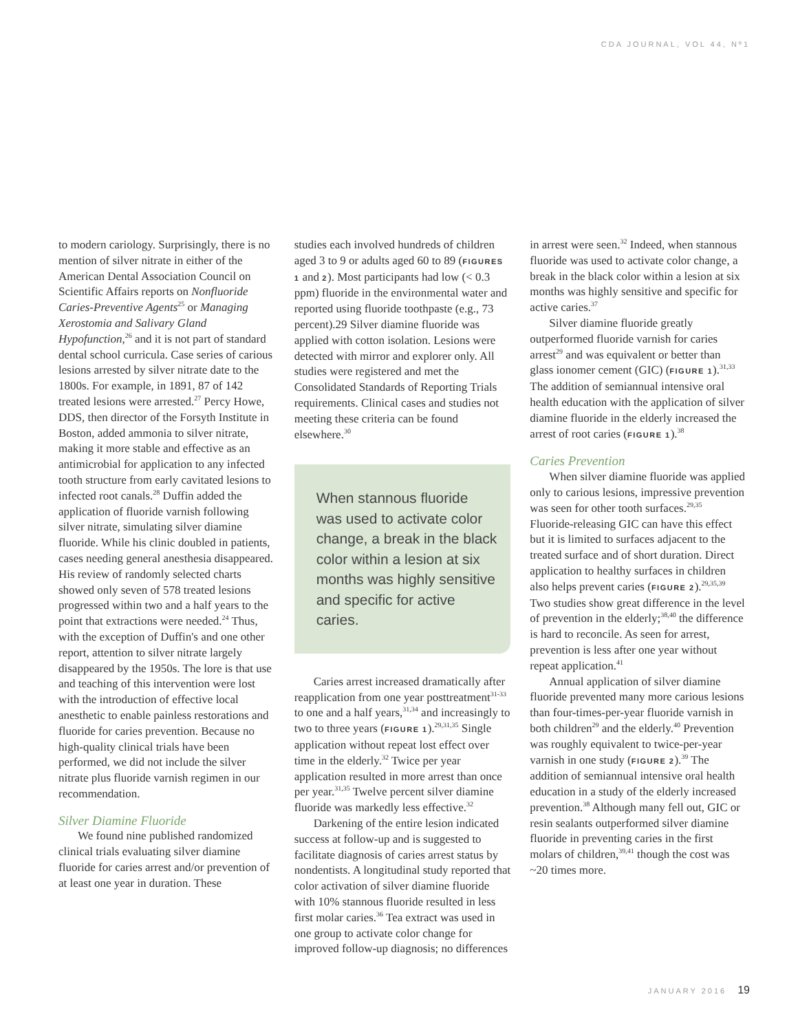CDA JOURNAL, VOL 44, Nº1
to modern cariology. Surprisingly, there is no mention of silver nitrate in either of the American Dental Association Council on Scientific Affairs reports on Nonfluoride Caries-Preventive Agents<sup>25</sup> or Managing Xerostomia and Salivary Gland Hypofunction,<sup>26</sup> and it is not part of standard dental school curricula. Case series of carious lesions arrested by silver nitrate date to the 1800s. For example, in 1891, 87 of 142 treated lesions were arrested.<sup>27</sup> Percy Howe, DDS, then director of the Forsyth Institute in Boston, added ammonia to silver nitrate, making it more stable and effective as an antimicrobial for application to any infected tooth structure from early cavitated lesions to infected root canals.<sup>28</sup> Duffin added the application of fluoride varnish following silver nitrate, simulating silver diamine fluoride. While his clinic doubled in patients, cases needing general anesthesia disappeared. His review of randomly selected charts showed only seven of 578 treated lesions progressed within two and a half years to the point that extractions were needed.<sup>24</sup> Thus, with the exception of Duffin's and one other report, attention to silver nitrate largely disappeared by the 1950s. The lore is that use and teaching of this intervention were lost with the introduction of effective local anesthetic to enable painless restorations and fluoride for caries prevention. Because no high-quality clinical trials have been performed, we did not include the silver nitrate plus fluoride varnish regimen in our recommendation.
Silver Diamine Fluoride
We found nine published randomized clinical trials evaluating silver diamine fluoride for caries arrest and/or prevention of at least one year in duration. These
studies each involved hundreds of children aged 3 to 9 or adults aged 60 to 89 (FIGURES 1 and 2). Most participants had low (< 0.3 ppm) fluoride in the environmental water and reported using fluoride toothpaste (e.g., 73 percent).29 Silver diamine fluoride was applied with cotton isolation. Lesions were detected with mirror and explorer only. All studies were registered and met the Consolidated Standards of Reporting Trials requirements. Clinical cases and studies not meeting these criteria can be found elsewhere.<sup>30</sup>
When stannous fluoride was used to activate color change, a break in the black color within a lesion at six months was highly sensitive and specific for active caries.
Caries arrest increased dramatically after reapplication from one year posttreatment<sup>31-33</sup> to one and a half years,<sup>31,34</sup> and increasingly to two to three years (FIGURE 1).<sup>29,31,35</sup> Single application without repeat lost effect over time in the elderly.<sup>32</sup> Twice per year application resulted in more arrest than once per year.<sup>31,35</sup> Twelve percent silver diamine fluoride was markedly less effective.<sup>32</sup>
Darkening of the entire lesion indicated success at follow-up and is suggested to facilitate diagnosis of caries arrest status by nondentists. A longitudinal study reported that color activation of silver diamine fluoride with 10% stannous fluoride resulted in less first molar caries.<sup>36</sup> Tea extract was used in one group to activate color change for improved follow-up diagnosis; no differences
in arrest were seen.<sup>32</sup> Indeed, when stannous fluoride was used to activate color change, a break in the black color within a lesion at six months was highly sensitive and specific for active caries.<sup>37</sup>
Silver diamine fluoride greatly outperformed fluoride varnish for caries arrest<sup>29</sup> and was equivalent or better than glass ionomer cement (GIC) (FIGURE 1).<sup>31,33</sup> The addition of semiannual intensive oral health education with the application of silver diamine fluoride in the elderly increased the arrest of root caries (FIGURE 1).<sup>38</sup>
Caries Prevention
When silver diamine fluoride was applied only to carious lesions, impressive prevention was seen for other tooth surfaces.<sup>29,35</sup> Fluoride-releasing GIC can have this effect but it is limited to surfaces adjacent to the treated surface and of short duration. Direct application to healthy surfaces in children also helps prevent caries (FIGURE 2).<sup>29,35,39</sup> Two studies show great difference in the level of prevention in the elderly;<sup>38,40</sup> the difference is hard to reconcile. As seen for arrest, prevention is less after one year without repeat application.<sup>41</sup>
Annual application of silver diamine fluoride prevented many more carious lesions than four-times-per-year fluoride varnish in both children<sup>29</sup> and the elderly.<sup>40</sup> Prevention was roughly equivalent to twice-per-year varnish in one study (FIGURE 2).<sup>39</sup> The addition of semiannual intensive oral health education in a study of the elderly increased prevention.<sup>38</sup> Although many fell out, GIC or resin sealants outperformed silver diamine fluoride in preventing caries in the first molars of children,<sup>39,41</sup> though the cost was ~20 times more.
JANUARY 2016 19